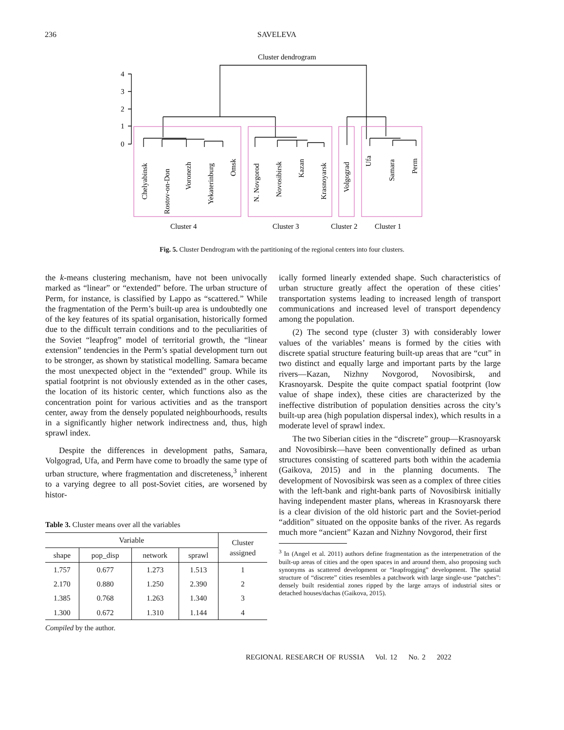236 SAVELEVA
Cluster dendrogram
4
3
2
1
0
Chelyabinsk
Rostov-on-Don
Voronezh
Yekaterinburg
Omsk
N. Novgorod
Novosibirsk
Kazan
Krasnoyarsk
Volgograd
Ufa
Samara
Perm
Cluster 4
Cluster 3
Cluster 2
Cluster 1
Fig. 5. Cluster Dendrogram with the partitioning of the regional centers into four clusters.
the k-means clustering mechanism, have not been univocally marked as “linear” or “extended” before. The urban structure of Perm, for instance, is classified by Lappo as “scattered.” While the fragmentation of the Perm’s built-up area is undoubtedly one of the key features of its spatial organisation, historically formed due to the difficult terrain conditions and to the peculiarities of the Soviet “leapfrog” model of territorial growth, the “linear extension” tendencies in the Perm’s spatial development turn out to be stronger, as shown by statistical modelling. Samara became the most unexpected object in the “extended” group. While its spatial footprint is not obviously extended as in the other cases, the location of its historic center, which functions also as the concentration point for various activities and as the transport center, away from the densely populated neighbourhoods, results in a significantly higher network indirectness and, thus, high sprawl index.
Despite the differences in development paths, Samara, Volgograd, Ufa, and Perm have come to broadly the same type of urban structure, where fragmentation and discreteness,<sup>3</sup> inherent to a varying degree to all post-Soviet cities, are worsened by histor-
Table 3. Cluster means over all the variables
| Variable | | | | Cluster assigned |
| --- | --- | --- | --- | --- |
| shape | pop_disp | network | sprawl | |
| 1.757 | 0.677 | 1.273 | 1.513 | 1 |
| 2.170 | 0.880 | 1.250 | 2.390 | 2 |
| 1.385 | 0.768 | 1.263 | 1.340 | 3 |
| 1.300 | 0.672 | 1.310 | 1.144 | 4 |
Compiled by the author.
ically formed linearly extended shape. Such characteristics of urban structure greatly affect the operation of these cities’ transportation systems leading to increased length of transport communications and increased level of transport dependency among the population.
(2) The second type (cluster 3) with considerably lower values of the variables’ means is formed by the cities with discrete spatial structure featuring built-up areas that are “cut” in two distinct and equally large and important parts by the large rivers—Kazan, Nizhny Novgorod, Novosibirsk, and Krasnoyarsk. Despite the quite compact spatial footprint (low value of shape index), these cities are characterized by the ineffective distribution of population densities across the city’s built-up area (high population dispersal index), which results in a moderate level of sprawl index.
The two Siberian cities in the “discrete” group—Krasnoyarsk and Novosibirsk—have been conventionally defined as urban structures consisting of scattered parts both within the academia (Gaikova, 2015) and in the planning documents. The development of Novosibirsk was seen as a complex of three cities with the left-bank and right-bank parts of Novosibirsk initially having independent master plans, whereas in Krasnoyarsk there is a clear division of the old historic part and the Soviet-period “addition” situated on the opposite banks of the river. As regards much more “ancient” Kazan and Nizhny Novgorod, their first
<sup>3</sup> In (Angel et al. 2011) authors define fragmentation as the interpenetration of the built-up areas of cities and the open spaces in and around them, also proposing such synonyms as scattered development or “leapfrogging” development. The spatial structure of “discrete” cities resembles a patchwork with large single-use “patches”: densely built residential zones ripped by the large arrays of industrial sites or detached houses/dachas (Gaikova, 2015).
REGIONAL RESEARCH OF RUSSIA Vol. 12 No. 2 2022